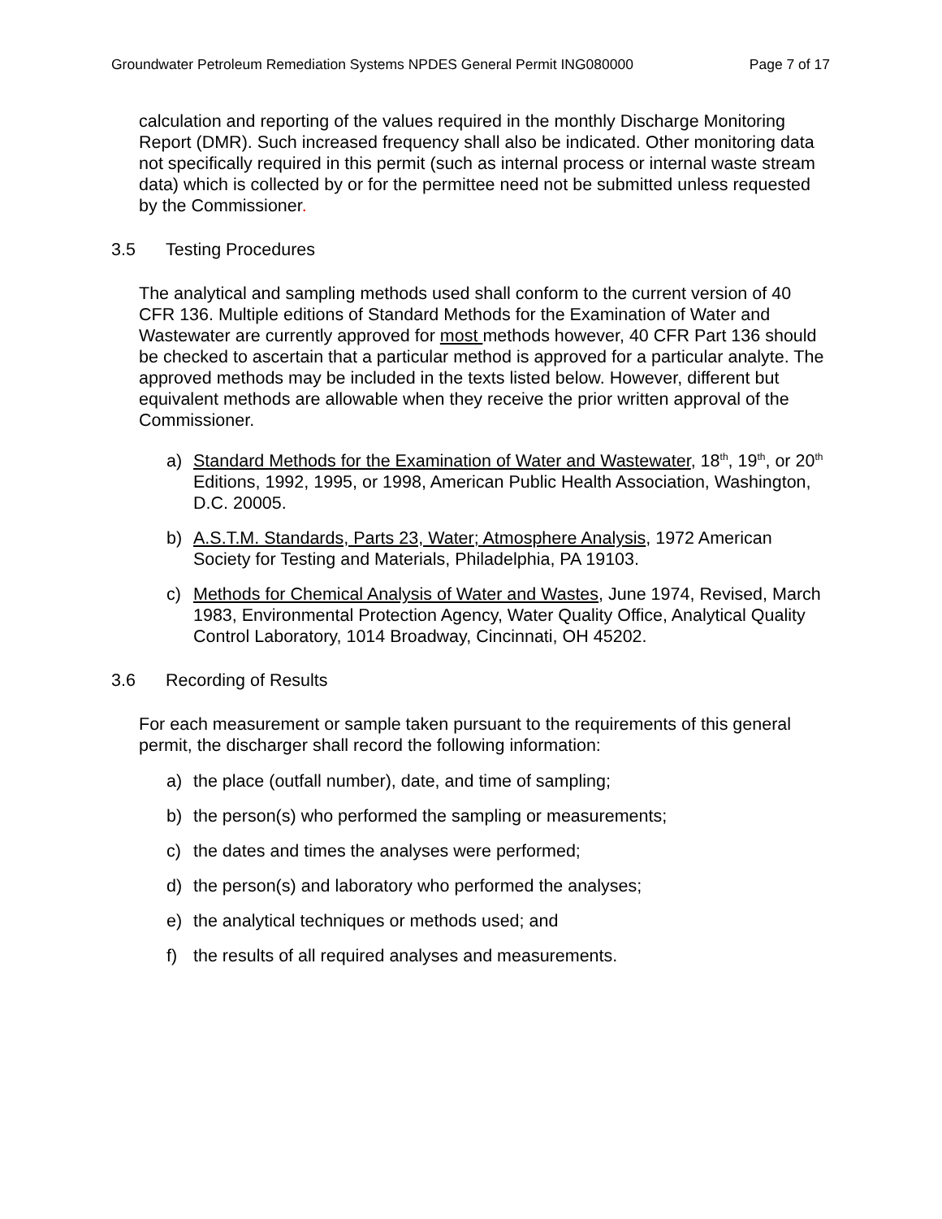Groundwater Petroleum Remediation Systems NPDES General Permit ING080000 Page 7 of 17
calculation and reporting of the values required in the monthly Discharge Monitoring Report (DMR). Such increased frequency shall also be indicated. Other monitoring data not specifically required in this permit (such as internal process or internal waste stream data) which is collected by or for the permittee need not be submitted unless requested by the Commissioner.
3.5 Testing Procedures
The analytical and sampling methods used shall conform to the current version of 40 CFR 136. Multiple editions of Standard Methods for the Examination of Water and Wastewater are currently approved for most methods however, 40 CFR Part 136 should be checked to ascertain that a particular method is approved for a particular analyte. The approved methods may be included in the texts listed below. However, different but equivalent methods are allowable when they receive the prior written approval of the Commissioner.
a) Standard Methods for the Examination of Water and Wastewater, 18<sup>th</sup>, 19<sup>th</sup>, or 20<sup>th</sup> Editions, 1992, 1995, or 1998, American Public Health Association, Washington, D.C. 20005.
b) A.S.T.M. Standards, Parts 23, Water; Atmosphere Analysis, 1972 American Society for Testing and Materials, Philadelphia, PA 19103.
c) Methods for Chemical Analysis of Water and Wastes, June 1974, Revised, March 1983, Environmental Protection Agency, Water Quality Office, Analytical Quality Control Laboratory, 1014 Broadway, Cincinnati, OH 45202.
3.6 Recording of Results
For each measurement or sample taken pursuant to the requirements of this general permit, the discharger shall record the following information:
a) the place (outfall number), date, and time of sampling;
b) the person(s) who performed the sampling or measurements;
c) the dates and times the analyses were performed;
d) the person(s) and laboratory who performed the analyses;
e) the analytical techniques or methods used; and
f) the results of all required analyses and measurements.